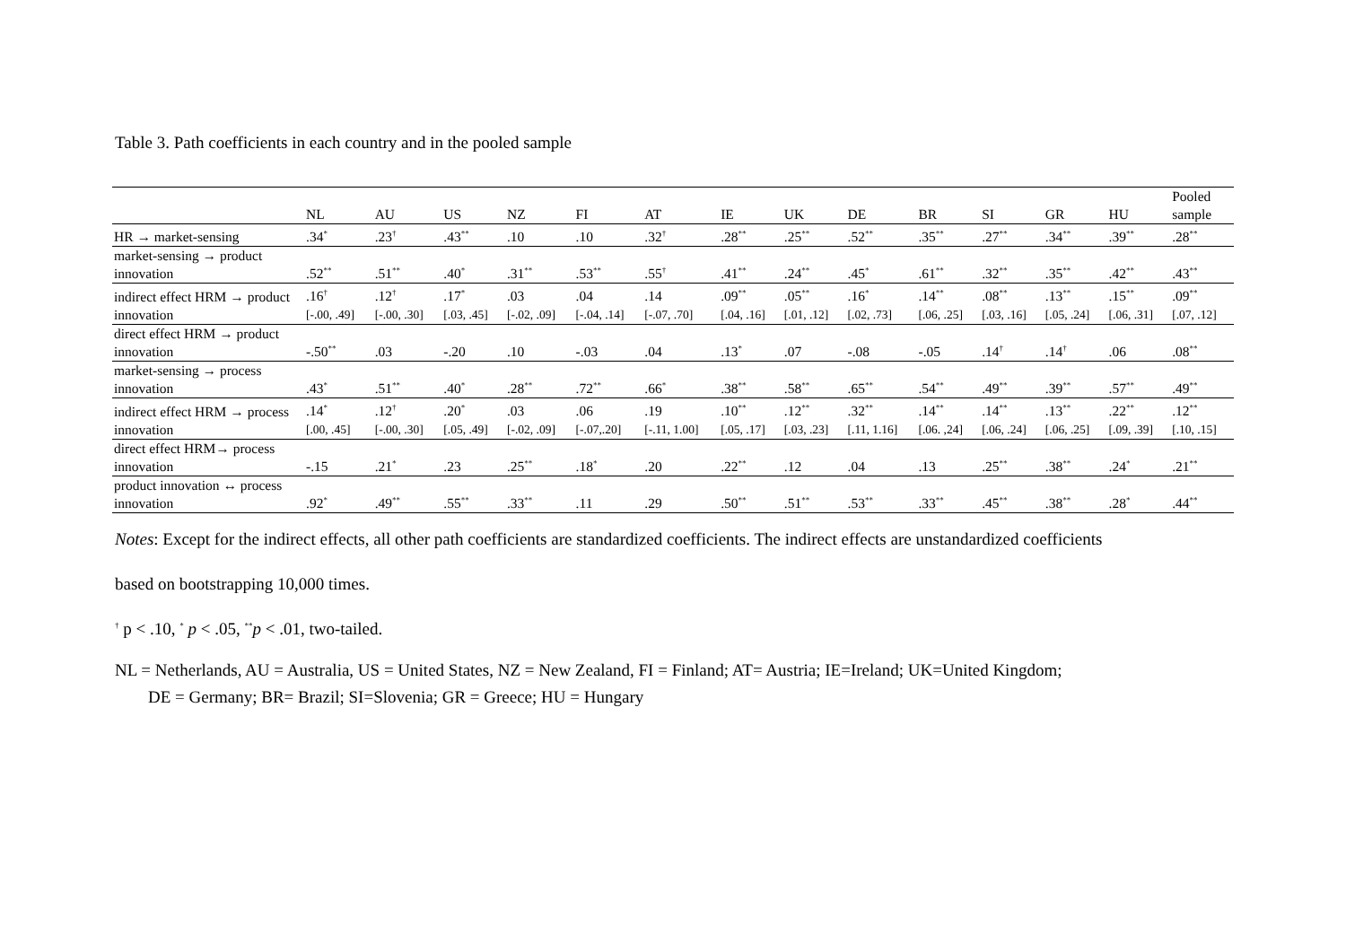Table 3. Path coefficients in each country and in the pooled sample
| | NL | AU | US | NZ | FI | AT | IE | UK | DE | BR | SI | GR | HU | Pooled sample |
| --- | --- | --- | --- | --- | --- | --- | --- | --- | --- | --- | --- | --- | --- | --- |
| HR → market-sensing | .34<sup>*</sup> | .23<sup>†</sup> | .43<sup>**</sup> | .10 | .10 | .32<sup>†</sup> | .28<sup>**</sup> | .25<sup>**</sup> | .52<sup>**</sup> | .35<sup>**</sup> | .27<sup>**</sup> | .34<sup>**</sup> | .39<sup>**</sup> | .28<sup>**</sup> |
| market-sensing → product innovation | .52<sup>**</sup> | .51<sup>**</sup> | .40<sup>*</sup> | .31<sup>**</sup> | .53<sup>**</sup> | .55<sup>†</sup> | .41<sup>**</sup> | .24<sup>**</sup> | .45<sup>*</sup> | .61<sup>**</sup> | .32<sup>**</sup> | .35<sup>**</sup> | .42<sup>**</sup> | .43<sup>**</sup> |
| indirect effect HRM → product innovation | .16<sup>†</sup> [-.00, .49] | .12<sup>†</sup> [-.00, .30] | .17<sup>*</sup> [.03, .45] | .03 [-.02, .09] | .04 [-.04, .14] | .14 [-.07, .70] | .09<sup>**</sup> [.04, .16] | .05<sup>**</sup> [.01, .12] | .16<sup>*</sup> [.02, .73] | .14<sup>**</sup> [.06, .25] | .08<sup>**</sup> [.03, .16] | .13<sup>**</sup> [.05, .24] | .15<sup>**</sup> [.06, .31] | .09<sup>**</sup> [.07, .12] |
| direct effect HRM → product innovation | -.50<sup>**</sup> | .03 | -.20 | .10 | -.03 | .04 | .13<sup>*</sup> | .07 | -.08 | -.05 | .14<sup>†</sup> | .14<sup>†</sup> | .06 | .08<sup>**</sup> |
| market-sensing → process innovation | .43<sup>*</sup> | .51<sup>**</sup> | .40<sup>*</sup> | .28<sup>**</sup> | .72<sup>**</sup> | .66<sup>*</sup> | .38<sup>**</sup> | .58<sup>**</sup> | .65<sup>**</sup> | .54<sup>**</sup> | .49<sup>**</sup> | .39<sup>**</sup> | .57<sup>**</sup> | .49<sup>**</sup> |
| indirect effect HRM → process innovation | .14<sup>*</sup> [.00, .45] | .12<sup>†</sup> [-.00, .30] | .20<sup>*</sup> [.05, .49] | .03 [-.02, .09] | .06 [-.07,.20] | .19 [-.11, 1.00] | .10<sup>**</sup> [.05, .17] | .12<sup>**</sup> [.03, .23] | .32<sup>**</sup> [.11, 1.16] | .14<sup>**</sup> [.06. ,24] | .14<sup>**</sup> [.06, .24] | .13<sup>**</sup> [.06, .25] | .22<sup>**</sup> [.09, .39] | .12<sup>**</sup> [.10, .15] |
| direct effect HRM→ process innovation | -.15 | .21<sup>*</sup> | .23 | .25<sup>**</sup> | .18<sup>*</sup> | .20 | .22<sup>**</sup> | .12 | .04 | .13 | .25<sup>**</sup> | .38<sup>**</sup> | .24<sup>*</sup> | .21<sup>**</sup> |
| product innovation ↔ process innovation | .92<sup>*</sup> | .49<sup>**</sup> | .55<sup>**</sup> | .33<sup>**</sup> | .11 | .29 | .50<sup>**</sup> | .51<sup>**</sup> | .53<sup>**</sup> | .33<sup>**</sup> | .45<sup>**</sup> | .38<sup>**</sup> | .28<sup>*</sup> | .44<sup>**</sup> |
Notes: Except for the indirect effects, all other path coefficients are standardized coefficients. The indirect effects are unstandardized coefficients
based on bootstrapping 10,000 times.
<sup>†</sup> p < .10, <sup>*</sup> p < .05, <sup>**</sup>p < .01, two-tailed.
NL = Netherlands, AU = Australia, US = United States, NZ = New Zealand, FI = Finland; AT= Austria; IE=Ireland; UK=United Kingdom;
DE = Germany; BR= Brazil; SI=Slovenia; GR = Greece; HU = Hungary